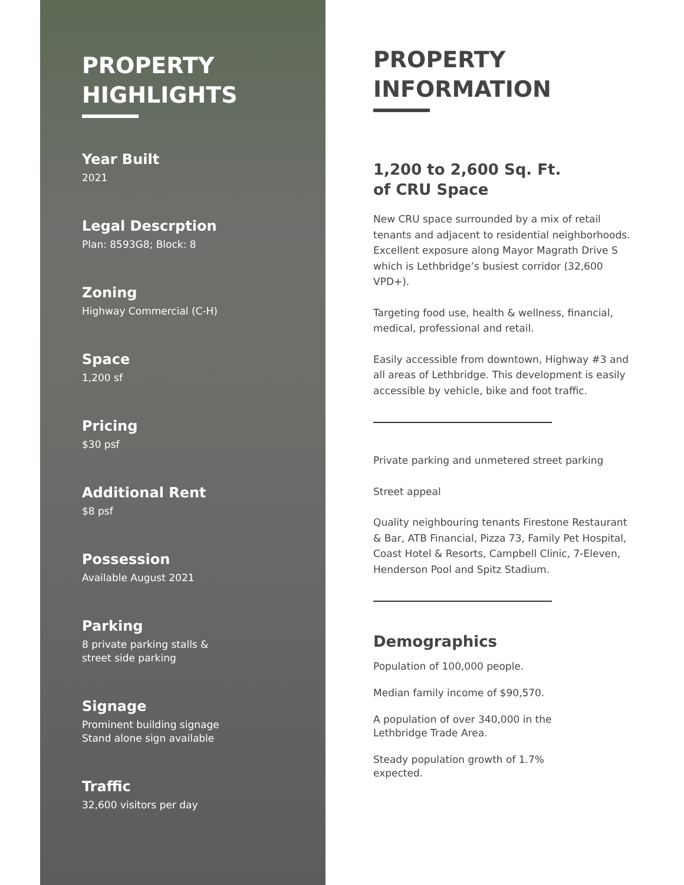PROPERTY
HIGHLIGHTS
Year Built
2021
Legal Descrption
Plan: 8593G8; Block: 8
Zoning
Highway Commercial (C-H)
Space
1,200 sf
Pricing
$30 psf
Additional Rent
$8 psf
Possession
Available August 2021
Parking
8 private parking stalls &
street side parking
Signage
Prominent building signage
Stand alone sign available
Traffic
32,600 visitors per day
PROPERTY
INFORMATION
1,200 to 2,600 Sq. Ft.
of CRU Space
New CRU space surrounded by a mix of retail tenants and adjacent to residential neighborhoods. Excellent exposure along Mayor Magrath Drive S which is Lethbridge’s busiest corridor (32,600 VPD+).
Targeting food use, health & wellness, financial, medical, professional and retail.
Easily accessible from downtown, Highway #3 and all areas of Lethbridge. This development is easily accessible by vehicle, bike and foot traffic.
Private parking and unmetered street parking
Street appeal
Quality neighbouring tenants Firestone Restaurant & Bar, ATB Financial, Pizza 73, Family Pet Hospital, Coast Hotel & Resorts, Campbell Clinic, 7-Eleven, Henderson Pool and Spitz Stadium.
Demographics
Population of 100,000 people.
Median family income of $90,570.
A population of over 340,000 in the
Lethbridge Trade Area.
Steady population growth of 1.7%
expected.